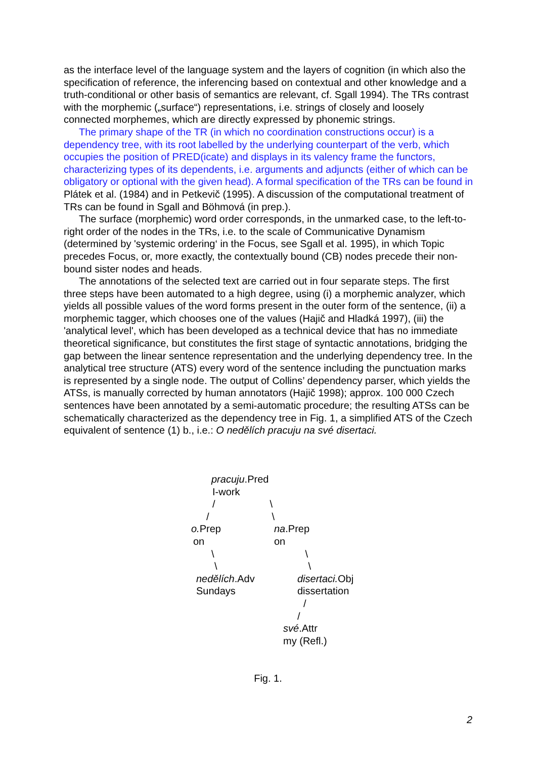as the interface level of the language system and the layers of cognition (in which also the specification of reference, the inferencing based on contextual and other knowledge and a truth-conditional or other basis of semantics are relevant, cf. Sgall 1994). The TRs contrast with the morphemic („surface“) representations, i.e. strings of closely and loosely connected morphemes, which are directly expressed by phonemic strings.
The primary shape of the TR (in which no coordination constructions occur) is a dependency tree, with its root labelled by the underlying counterpart of the verb, which occupies the position of PRED(icate) and displays in its valency frame the functors, characterizing types of its dependents, i.e. arguments and adjuncts (either of which can be obligatory or optional with the given head). A formal specification of the TRs can be found in Plátek et al. (1984) and in Petkevič (1995). A discussion of the computational treatment of TRs can be found in Sgall and Böhmová (in prep.).
The surface (morphemic) word order corresponds, in the unmarked case, to the left-to-right order of the nodes in the TRs, i.e. to the scale of Communicative Dynamism (determined by 'systemic ordering‘ in the Focus, see Sgall et al. 1995), in which Topic precedes Focus, or, more exactly, the contextually bound (CB) nodes precede their non-bound sister nodes and heads.
The annotations of the selected text are carried out in four separate steps. The first three steps have been automated to a high degree, using (i) a morphemic analyzer, which yields all possible values of the word forms present in the outer form of the sentence, (ii) a morphemic tagger, which chooses one of the values (Hajič and Hladká 1997), (iii) the 'analytical level', which has been developed as a technical device that has no immediate theoretical significance, but constitutes the first stage of syntactic annotations, bridging the gap between the linear sentence representation and the underlying dependency tree. In the analytical tree structure (ATS) every word of the sentence including the punctuation marks is represented by a single node. The output of Collins’ dependency parser, which yields the ATSs, is manually corrected by human annotators (Hajič 1998); approx. 100 000 Czech sentences have been annotated by a semi-automatic procedure; the resulting ATSs can be schematically characterized as the dependency tree in Fig. 1, a simplified ATS of the Czech equivalent of sentence (1) b., i.e.: O nedělích pracuju na své disertaci.
pracuju.Pred
I-work
/ \
/ \
o. Prep na.Prep
on on
\ \
\ \
nedělích.Adv disertaci. Obj
Sundays dissertation
/
/
své.Attr
my (Refl.)
Fig. 1.
2